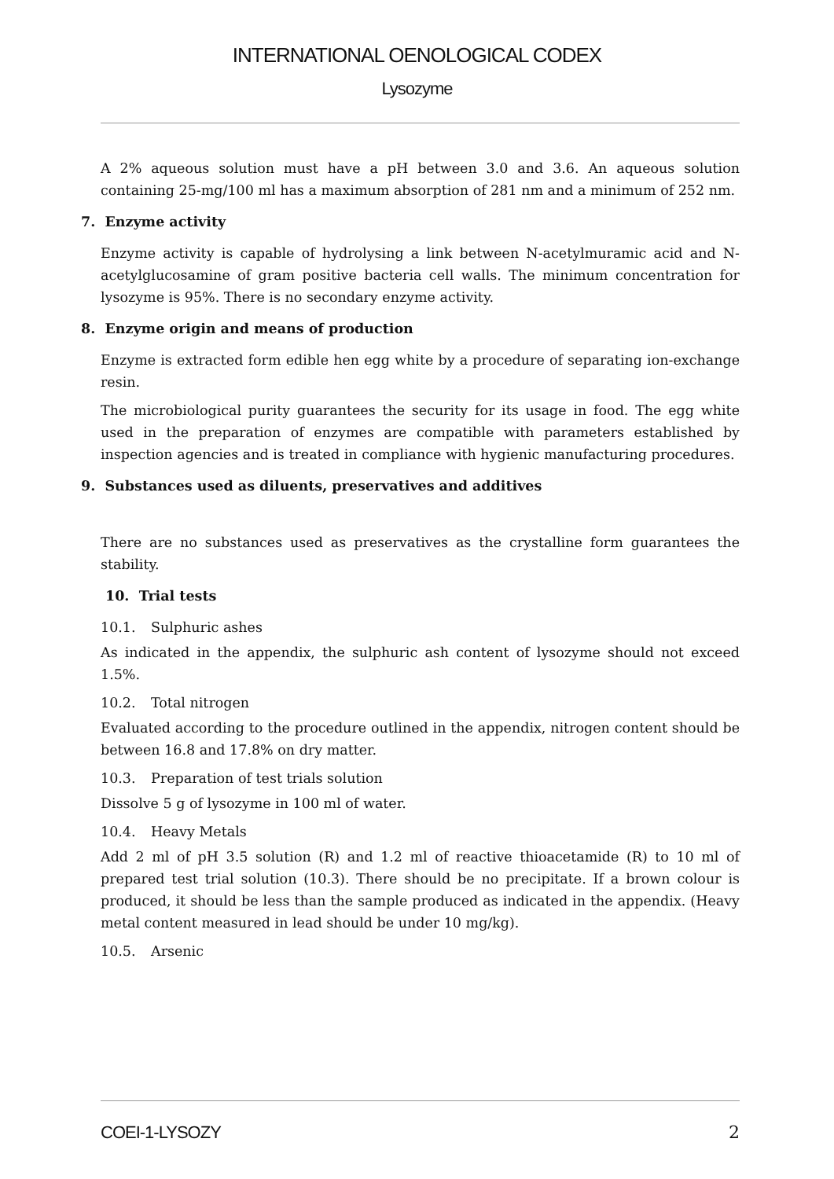INTERNATIONAL OENOLOGICAL CODEX
Lysozyme
A 2% aqueous solution must have a pH between 3.0 and 3.6. An aqueous solution containing 25-mg/100 ml has a maximum absorption of 281 nm and a minimum of 252 nm.
7. Enzyme activity
Enzyme activity is capable of hydrolysing a link between N-acetylmuramic acid and N-acetylglucosamine of gram positive bacteria cell walls. The minimum concentration for lysozyme is 95%. There is no secondary enzyme activity.
8. Enzyme origin and means of production
Enzyme is extracted form edible hen egg white by a procedure of separating ion-exchange resin.
The microbiological purity guarantees the security for its usage in food. The egg white used in the preparation of enzymes are compatible with parameters established by inspection agencies and is treated in compliance with hygienic manufacturing procedures.
9. Substances used as diluents, preservatives and additives
There are no substances used as preservatives as the crystalline form guarantees the stability.
10. Trial tests
10.1. Sulphuric ashes
As indicated in the appendix, the sulphuric ash content of lysozyme should not exceed 1.5%.
10.2. Total nitrogen
Evaluated according to the procedure outlined in the appendix, nitrogen content should be between 16.8 and 17.8% on dry matter.
10.3. Preparation of test trials solution
Dissolve 5 g of lysozyme in 100 ml of water.
10.4. Heavy Metals
Add 2 ml of pH 3.5 solution (R) and 1.2 ml of reactive thioacetamide (R) to 10 ml of prepared test trial solution (10.3). There should be no precipitate. If a brown colour is produced, it should be less than the sample produced as indicated in the appendix. (Heavy metal content measured in lead should be under 10 mg/kg).
10.5. Arsenic
COEI-1-LYSOZY 2